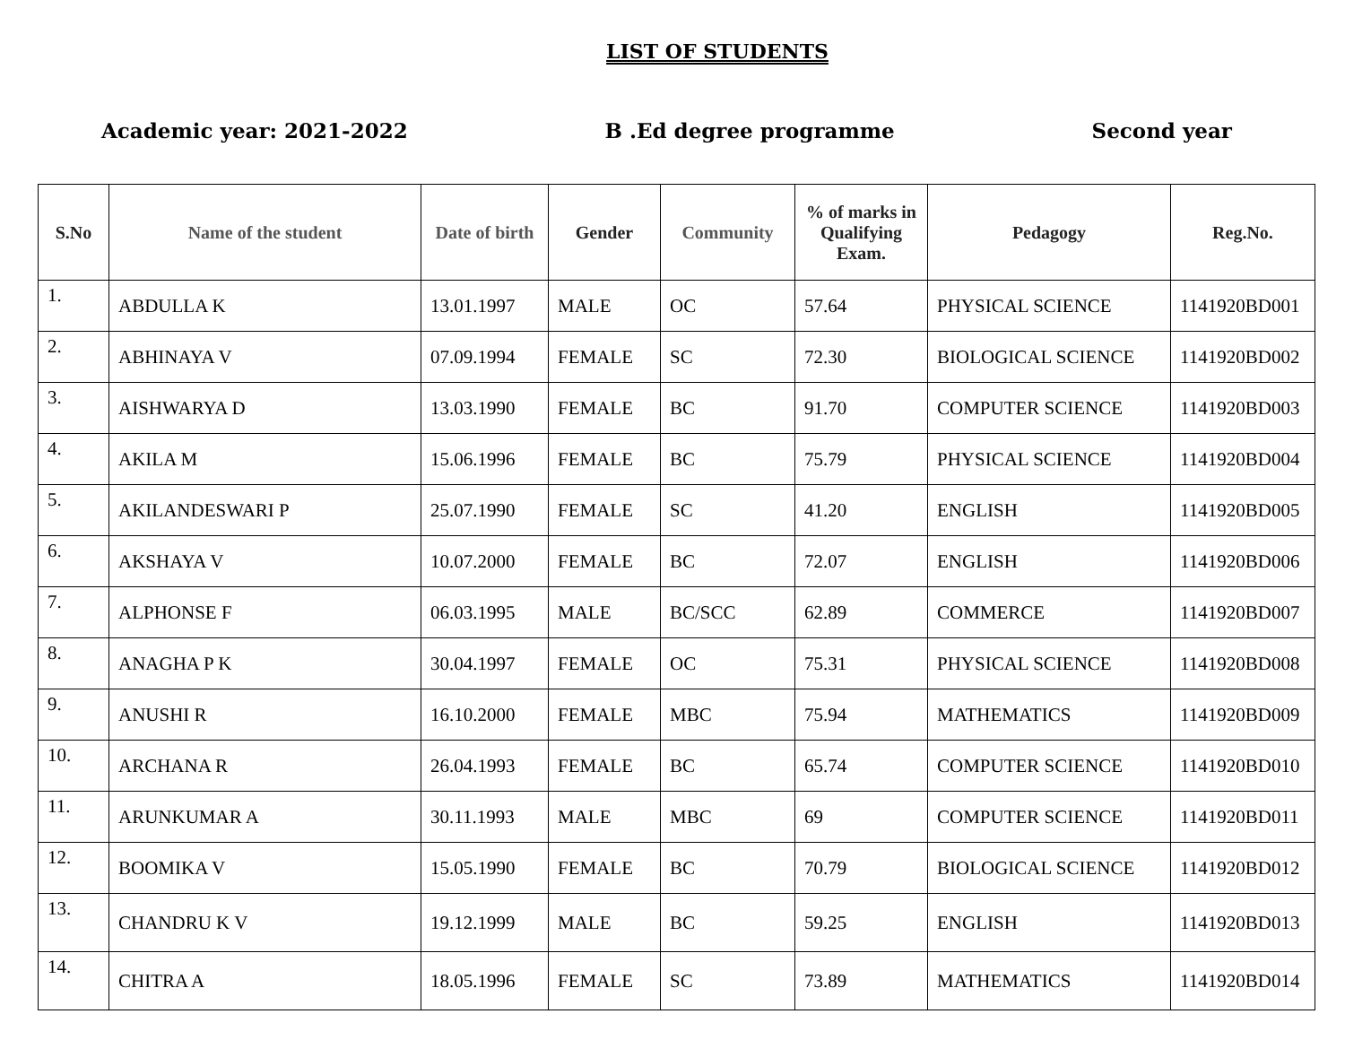LIST OF STUDENTS
Academic year: 2021-2022 B .Ed degree programme Second year
| S.No | Name of the student | Date of birth | Gender | Community | % of marks in Qualifying Exam. | Pedagogy | Reg.No. |
| --- | --- | --- | --- | --- | --- | --- | --- |
| 1. | ABDULLA K | 13.01.1997 | MALE | OC | 57.64 | PHYSICAL SCIENCE | 1141920BD001 |
| 2. | ABHINAYA V | 07.09.1994 | FEMALE | SC | 72.30 | BIOLOGICAL SCIENCE | 1141920BD002 |
| 3. | AISHWARYA D | 13.03.1990 | FEMALE | BC | 91.70 | COMPUTER SCIENCE | 1141920BD003 |
| 4. | AKILA M | 15.06.1996 | FEMALE | BC | 75.79 | PHYSICAL SCIENCE | 1141920BD004 |
| 5. | AKILANDESWARI P | 25.07.1990 | FEMALE | SC | 41.20 | ENGLISH | 1141920BD005 |
| 6. | AKSHAYA V | 10.07.2000 | FEMALE | BC | 72.07 | ENGLISH | 1141920BD006 |
| 7. | ALPHONSE F | 06.03.1995 | MALE | BC/SCC | 62.89 | COMMERCE | 1141920BD007 |
| 8. | ANAGHA P K | 30.04.1997 | FEMALE | OC | 75.31 | PHYSICAL SCIENCE | 1141920BD008 |
| 9. | ANUSHI R | 16.10.2000 | FEMALE | MBC | 75.94 | MATHEMATICS | 1141920BD009 |
| 10. | ARCHANA R | 26.04.1993 | FEMALE | BC | 65.74 | COMPUTER SCIENCE | 1141920BD010 |
| 11. | ARUNKUMAR A | 30.11.1993 | MALE | MBC | 69 | COMPUTER SCIENCE | 1141920BD011 |
| 12. | BOOMIKA V | 15.05.1990 | FEMALE | BC | 70.79 | BIOLOGICAL SCIENCE | 1141920BD012 |
| 13. | CHANDRU K V | 19.12.1999 | MALE | BC | 59.25 | ENGLISH | 1141920BD013 |
| 14. | CHITRA A | 18.05.1996 | FEMALE | SC | 73.89 | MATHEMATICS | 1141920BD014 |